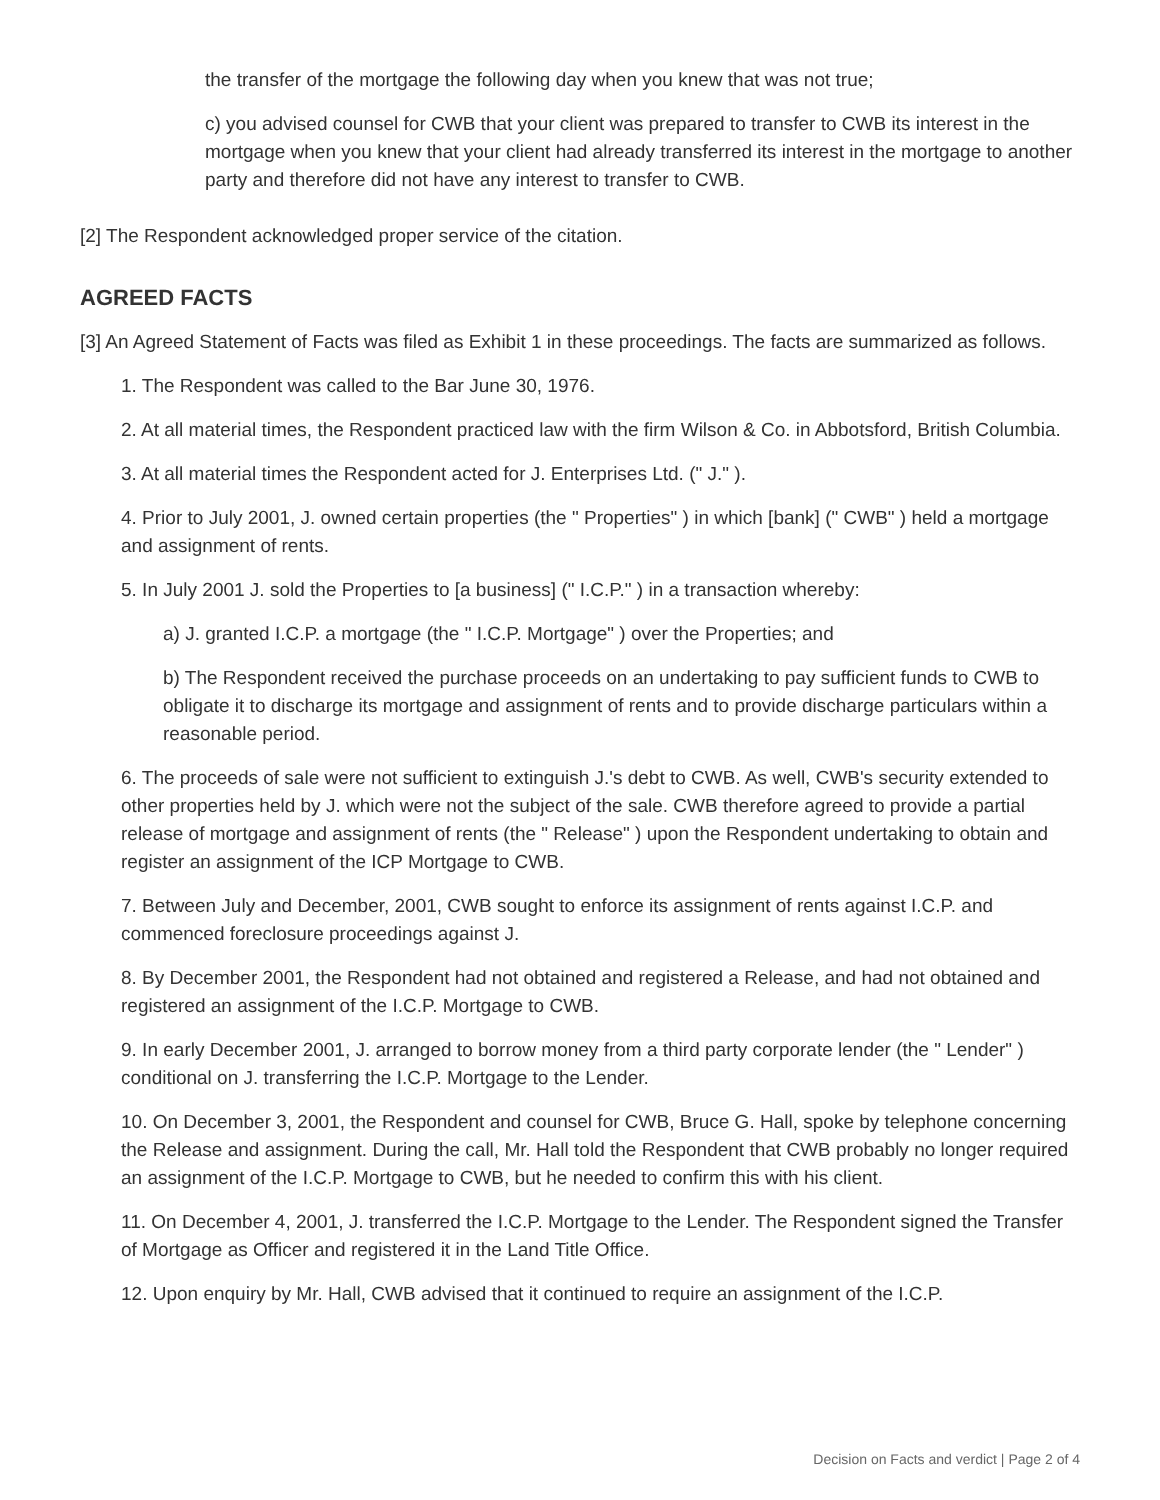the transfer of the mortgage the following day when you knew that was not true;
c) you advised counsel for CWB that your client was prepared to transfer to CWB its interest in the mortgage when you knew that your client had already transferred its interest in the mortgage to another party and therefore did not have any interest to transfer to CWB.
[2] The Respondent acknowledged proper service of the citation.
AGREED FACTS
[3] An Agreed Statement of Facts was filed as Exhibit 1 in these proceedings. The facts are summarized as follows.
1. The Respondent was called to the Bar June 30, 1976.
2. At all material times, the Respondent practiced law with the firm Wilson & Co. in Abbotsford, British Columbia.
3. At all material times the Respondent acted for J. Enterprises Ltd. (" J." ).
4. Prior to July 2001, J. owned certain properties (the " Properties" ) in which [bank] (" CWB" ) held a mortgage and assignment of rents.
5. In July 2001 J. sold the Properties to [a business] (" I.C.P." ) in a transaction whereby:
a) J. granted I.C.P. a mortgage (the " I.C.P. Mortgage" ) over the Properties; and
b) The Respondent received the purchase proceeds on an undertaking to pay sufficient funds to CWB to obligate it to discharge its mortgage and assignment of rents and to provide discharge particulars within a reasonable period.
6. The proceeds of sale were not sufficient to extinguish J.'s debt to CWB. As well, CWB's security extended to other properties held by J. which were not the subject of the sale. CWB therefore agreed to provide a partial release of mortgage and assignment of rents (the " Release" ) upon the Respondent undertaking to obtain and register an assignment of the ICP Mortgage to CWB.
7. Between July and December, 2001, CWB sought to enforce its assignment of rents against I.C.P. and commenced foreclosure proceedings against J.
8. By December 2001, the Respondent had not obtained and registered a Release, and had not obtained and registered an assignment of the I.C.P. Mortgage to CWB.
9. In early December 2001, J. arranged to borrow money from a third party corporate lender (the " Lender" ) conditional on J. transferring the I.C.P. Mortgage to the Lender.
10. On December 3, 2001, the Respondent and counsel for CWB, Bruce G. Hall, spoke by telephone concerning the Release and assignment. During the call, Mr. Hall told the Respondent that CWB probably no longer required an assignment of the I.C.P. Mortgage to CWB, but he needed to confirm this with his client.
11. On December 4, 2001, J. transferred the I.C.P. Mortgage to the Lender. The Respondent signed the Transfer of Mortgage as Officer and registered it in the Land Title Office.
12. Upon enquiry by Mr. Hall, CWB advised that it continued to require an assignment of the I.C.P.
Decision on Facts and verdict | Page 2 of 4